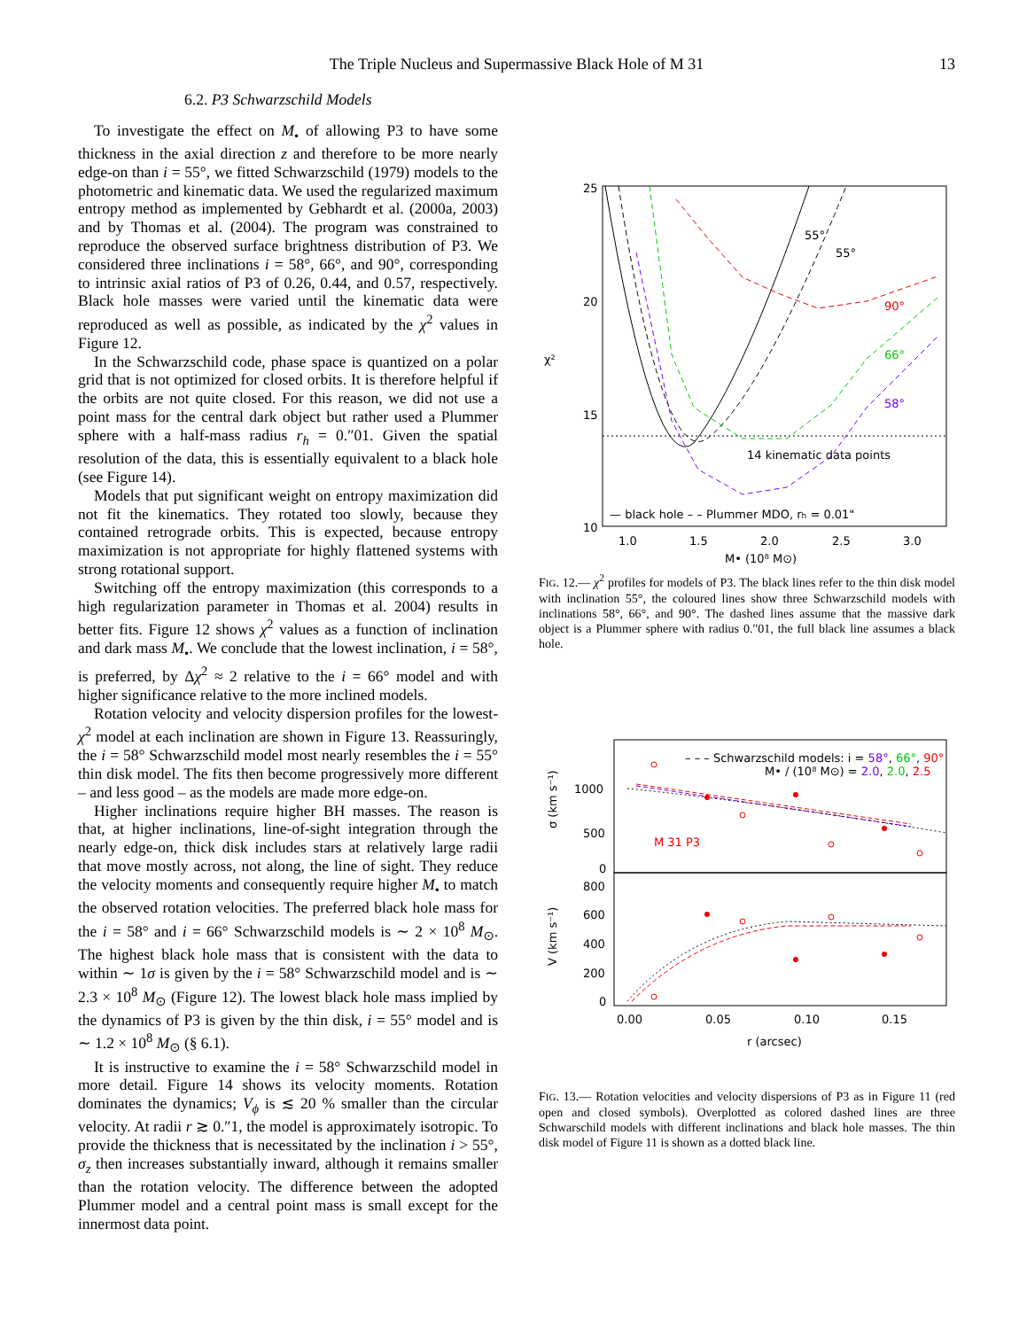The Triple Nucleus and Supermassive Black Hole of M 31
13
6.2. P3 Schwarzschild Models
To investigate the effect on M<sub>•</sub> of allowing P3 to have some thickness in the axial direction z and therefore to be more nearly edge-on than i = 55°, we fitted Schwarzschild (1979) models to the photometric and kinematic data. We used the regularized maximum entropy method as implemented by Gebhardt et al. (2000a, 2003) and by Thomas et al. (2004). The program was constrained to reproduce the observed surface brightness distribution of P3. We considered three inclinations i = 58°, 66°, and 90°, corresponding to intrinsic axial ratios of P3 of 0.26, 0.44, and 0.57, respectively. Black hole masses were varied until the kinematic data were reproduced as well as possible, as indicated by the χ<sup>2</sup> values in Figure 12.
In the Schwarzschild code, phase space is quantized on a polar grid that is not optimized for closed orbits. It is therefore helpful if the orbits are not quite closed. For this reason, we did not use a point mass for the central dark object but rather used a Plummer sphere with a half-mass radius r<sub>h</sub> = 0.″01. Given the spatial resolution of the data, this is essentially equivalent to a black hole (see Figure 14).
Models that put significant weight on entropy maximization did not fit the kinematics. They rotated too slowly, because they contained retrograde orbits. This is expected, because entropy maximization is not appropriate for highly flattened systems with strong rotational support.
Switching off the entropy maximization (this corresponds to a high regularization parameter in Thomas et al. 2004) results in better fits. Figure 12 shows χ<sup>2</sup> values as a function of inclination and dark mass M<sub>•</sub>. We conclude that the lowest inclination, i = 58°, is preferred, by Δχ<sup>2</sup> ≈ 2 relative to the i = 66° model and with higher significance relative to the more inclined models.
Rotation velocity and velocity dispersion profiles for the lowest-χ<sup>2</sup> model at each inclination are shown in Figure 13. Reassuringly, the i = 58° Schwarzschild model most nearly resembles the i = 55° thin disk model. The fits then become progressively more different – and less good – as the models are made more edge-on.
Higher inclinations require higher BH masses. The reason is that, at higher inclinations, line-of-sight integration through the nearly edge-on, thick disk includes stars at relatively large radii that move mostly across, not along, the line of sight. They reduce the velocity moments and consequently require higher M<sub>•</sub> to match the observed rotation velocities. The preferred black hole mass for the i = 58° and i = 66° Schwarzschild models is ∼ 2 × 10<sup>8</sup> M<sub>⊙</sub>. The highest black hole mass that is consistent with the data to within ∼ 1σ is given by the i = 58° Schwarzschild model and is ∼ 2.3 × 10<sup>8</sup> M<sub>⊙</sub> (Figure 12). The lowest black hole mass implied by the dynamics of P3 is given by the thin disk, i = 55° model and is ∼ 1.2 × 10<sup>8</sup> M<sub>⊙</sub> (§ 6.1).
It is instructive to examine the i = 58° Schwarzschild model in more detail. Figure 14 shows its velocity moments. Rotation dominates the dynamics; V<sub>ϕ</sub> is ≲ 20 % smaller than the circular velocity. At radii r ≳ 0.″1, the model is approximately isotropic. To provide the thickness that is necessitated by the inclination i > 55°, σ<sub>z</sub> then increases substantially inward, although it remains smaller than the rotation velocity. The difference between the adopted Plummer model and a central point mass is small except for the innermost data point.
25
20
15
10
1.0
1.5
2.0
2.5
3.0
χ²
M• (10⁸ M⊙)
55°
55°
90°
66°
58°
14 kinematic data points
— black hole – – Plummer MDO, rh = 0.01"
FIG. 12.— χ<sup>2</sup> profiles for models of P3. The black lines refer to the thin disk model with inclination 55°, the coloured lines show three Schwarzschild models with inclinations 58°, 66°, and 90°. The dashed lines assume that the massive dark object is a Plummer sphere with radius 0.″01, the full black line assumes a black hole.
1000
500
0
800
600
400
200
0
0.00
0.05
0.10
0.15
r (arcsec)
σ (km s⁻¹)
V (km s⁻¹)
– – – Schwarzschild models: i = 58°, 66°, 90°
M• / (10⁸ M⊙) = 2.0, 2.0, 2.5
M 31 P3
FIG. 13.— Rotation velocities and velocity dispersions of P3 as in Figure 11 (red open and closed symbols). Overplotted as colored dashed lines are three Schwarschild models with different inclinations and black hole masses. The thin disk model of Figure 11 is shown as a dotted black line.